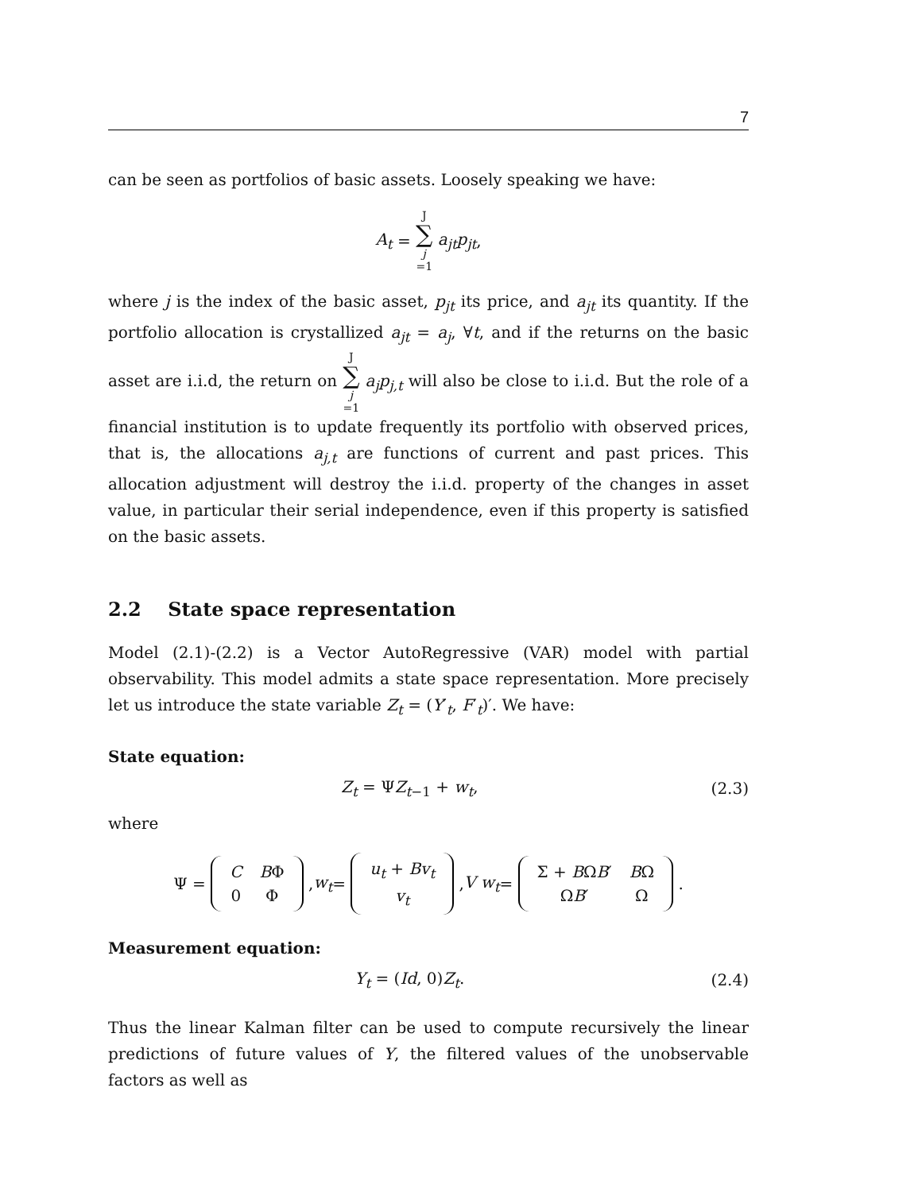7
can be seen as portfolios of basic assets. Loosely speaking we have:
A<sub>t</sub> = J ∑ j =1 a<sub>jt</sub>p<sub>jt</sub>,
where j is the index of the basic asset, p<sub>jt</sub> its price, and a<sub>jt</sub> its quantity. If the portfolio allocation is crystallized a<sub>jt</sub> = a<sub>j</sub>, ∀t, and if the returns on the basic asset are i.i.d, the return on J ∑ j =1 a<sub>j</sub>p<sub>j,t</sub> will also be close to i.i.d. But the role of a financial institution is to update frequently its portfolio with observed prices, that is, the allocations a<sub>j,t</sub> are functions of current and past prices. This allocation adjustment will destroy the i.i.d. property of the changes in asset value, in particular their serial independence, even if this property is satisfied on the basic assets.
2.2 State space representation
Model (2.1)-(2.2) is a Vector AutoRegressive (VAR) model with partial observability. This model admits a state space representation. More precisely let us introduce the state variable Z<sub>t</sub> = (Y′<sub>t</sub>, F′<sub>t</sub>)′. We have:
State equation:
Z<sub>t</sub> = ΨZ<sub>t−1</sub> + w<sub>t</sub>, (2.3)
where
Ψ =
| C | B Φ |
| 0 | Φ |
, w<sub>t</sub> =
| u<sub>t</sub> + Bv<sub>t</sub> |
| v<sub>t</sub> |
, V w<sub>t</sub> =
| Σ + B Ω B ′ | B Ω |
| Ω B ′ | Ω |
.
Measurement equation:
Y<sub>t</sub> = (Id, 0)Z<sub>t</sub>. (2.4)
Thus the linear Kalman filter can be used to compute recursively the linear predictions of future values of Y, the filtered values of the unobservable factors as well as